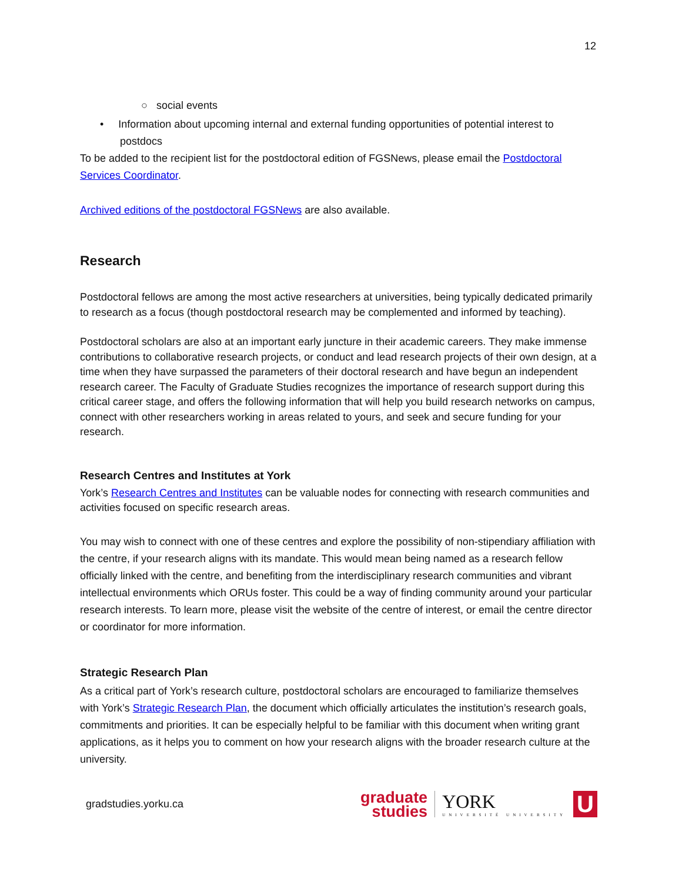12
○ social events
• Information about upcoming internal and external funding opportunities of potential interest to postdocs
To be added to the recipient list for the postdoctoral edition of FGSNews, please email the Postdoctoral Services Coordinator.
Archived editions of the postdoctoral FGSNews are also available.
Research
Postdoctoral fellows are among the most active researchers at universities, being typically dedicated primarily to research as a focus (though postdoctoral research may be complemented and informed by teaching).
Postdoctoral scholars are also at an important early juncture in their academic careers. They make immense contributions to collaborative research projects, or conduct and lead research projects of their own design, at a time when they have surpassed the parameters of their doctoral research and have begun an independent research career. The Faculty of Graduate Studies recognizes the importance of research support during this critical career stage, and offers the following information that will help you build research networks on campus, connect with other researchers working in areas related to yours, and seek and secure funding for your research.
Research Centres and Institutes at York
York’s Research Centres and Institutes can be valuable nodes for connecting with research communities and activities focused on specific research areas.
You may wish to connect with one of these centres and explore the possibility of non-stipendiary affiliation with the centre, if your research aligns with its mandate. This would mean being named as a research fellow officially linked with the centre, and benefiting from the interdisciplinary research communities and vibrant intellectual environments which ORUs foster. This could be a way of finding community around your particular research interests. To learn more, please visit the website of the centre of interest, or email the centre director or coordinator for more information.
Strategic Research Plan
As a critical part of York’s research culture, postdoctoral scholars are encouraged to familiarize themselves with York’s Strategic Research Plan, the document which officially articulates the institution’s research goals, commitments and priorities. It can be especially helpful to be familiar with this document when writing grant applications, as it helps you to comment on how your research aligns with the broader research culture at the university.
gradstudies.yorku.ca
graduate
studies
YORK
UNIVERSITÉ UNIVERSITY
U